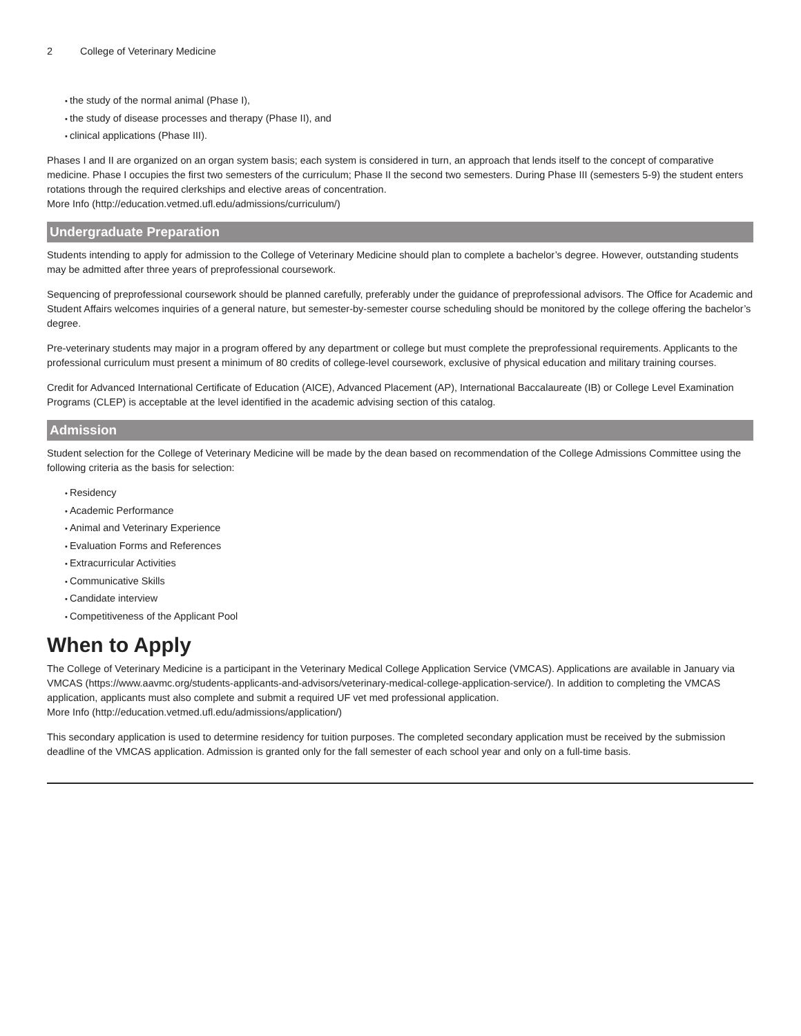2 College of Veterinary Medicine
the study of the normal animal (Phase I),
the study of disease processes and therapy (Phase II), and
clinical applications (Phase III).
Phases I and II are organized on an organ system basis; each system is considered in turn, an approach that lends itself to the concept of comparative medicine. Phase I occupies the first two semesters of the curriculum; Phase II the second two semesters. During Phase III (semesters 5-9) the student enters rotations through the required clerkships and elective areas of concentration.
More Info (http://education.vetmed.ufl.edu/admissions/curriculum/)
Undergraduate Preparation
Students intending to apply for admission to the College of Veterinary Medicine should plan to complete a bachelor’s degree. However, outstanding students may be admitted after three years of preprofessional coursework.
Sequencing of preprofessional coursework should be planned carefully, preferably under the guidance of preprofessional advisors. The Office for Academic and Student Affairs welcomes inquiries of a general nature, but semester-by-semester course scheduling should be monitored by the college offering the bachelor’s degree.
Pre-veterinary students may major in a program offered by any department or college but must complete the preprofessional requirements. Applicants to the professional curriculum must present a minimum of 80 credits of college-level coursework, exclusive of physical education and military training courses.
Credit for Advanced International Certificate of Education (AICE), Advanced Placement (AP), International Baccalaureate (IB) or College Level Examination Programs (CLEP) is acceptable at the level identified in the academic advising section of this catalog.
Admission
Student selection for the College of Veterinary Medicine will be made by the dean based on recommendation of the College Admissions Committee using the following criteria as the basis for selection:
Residency
Academic Performance
Animal and Veterinary Experience
Evaluation Forms and References
Extracurricular Activities
Communicative Skills
Candidate interview
Competitiveness of the Applicant Pool
When to Apply
The College of Veterinary Medicine is a participant in the Veterinary Medical College Application Service (VMCAS). Applications are available in January via VMCAS (https://www.aavmc.org/students-applicants-and-advisors/veterinary-medical-college-application-service/). In addition to completing the VMCAS application, applicants must also complete and submit a required UF vet med professional application.
More Info (http://education.vetmed.ufl.edu/admissions/application/)
This secondary application is used to determine residency for tuition purposes. The completed secondary application must be received by the submission deadline of the VMCAS application. Admission is granted only for the fall semester of each school year and only on a full-time basis.